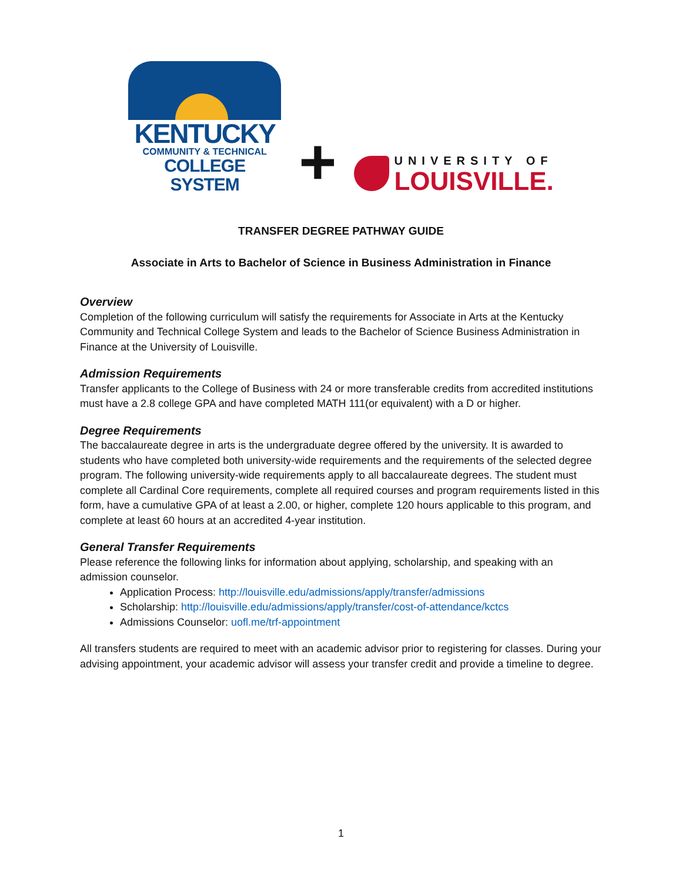KENTUCKY
COMMUNITY & TECHNICAL
COLLEGE SYSTEM
+
UNIVERSITY OF
LOUISVILLE.
TRANSFER DEGREE PATHWAY GUIDE
Associate in Arts to Bachelor of Science in Business Administration in Finance
Overview
Completion of the following curriculum will satisfy the requirements for Associate in Arts at the Kentucky Community and Technical College System and leads to the Bachelor of Science Business Administration in Finance at the University of Louisville.
Admission Requirements
Transfer applicants to the College of Business with 24 or more transferable credits from accredited institutions must have a 2.8 college GPA and have completed MATH 111(or equivalent) with a D or higher.
Degree Requirements
The baccalaureate degree in arts is the undergraduate degree offered by the university. It is awarded to students who have completed both university-wide requirements and the requirements of the selected degree program. The following university-wide requirements apply to all baccalaureate degrees. The student must complete all Cardinal Core requirements, complete all required courses and program requirements listed in this form, have a cumulative GPA of at least a 2.00, or higher, complete 120 hours applicable to this program, and complete at least 60 hours at an accredited 4-year institution.
General Transfer Requirements
Please reference the following links for information about applying, scholarship, and speaking with an admission counselor.
Application Process: http://louisville.edu/admissions/apply/transfer/admissions
Scholarship: http://louisville.edu/admissions/apply/transfer/cost-of-attendance/kctcs
Admissions Counselor: uofl.me/trf-appointment
All transfers students are required to meet with an academic advisor prior to registering for classes. During your advising appointment, your academic advisor will assess your transfer credit and provide a timeline to degree.
1